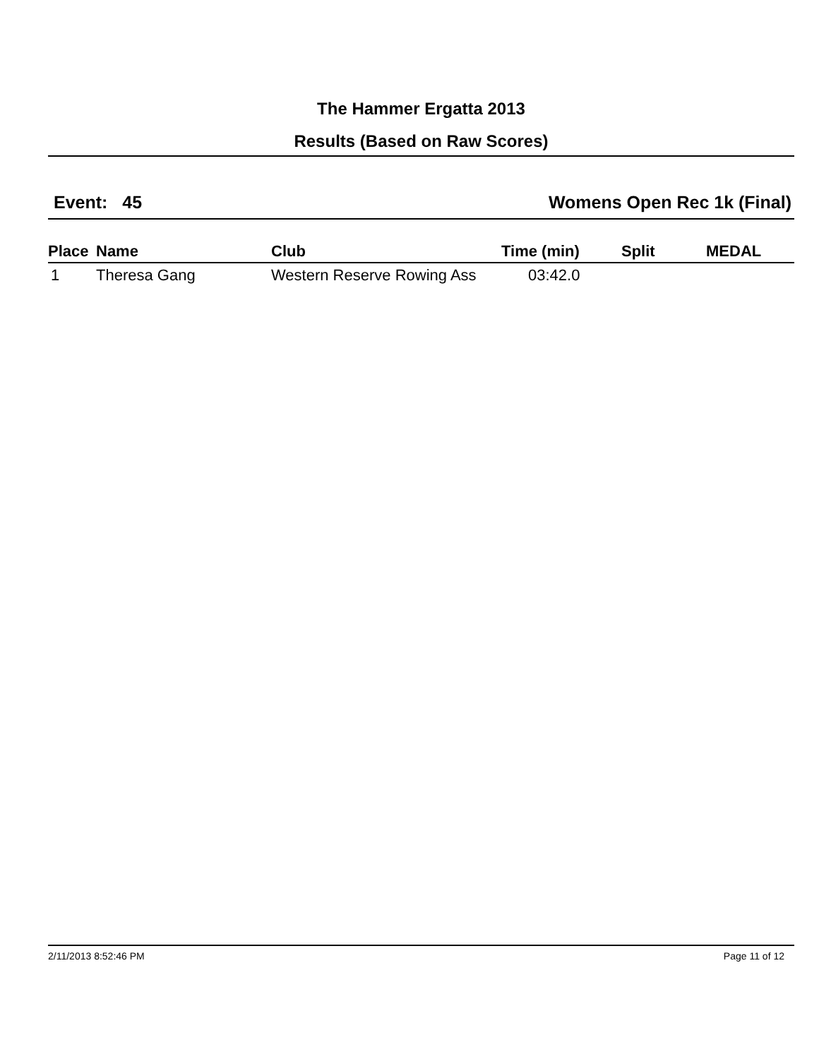The Hammer Ergatta 2013
Results (Based on Raw Scores)
Event: 45 Womens Open Rec 1k (Final)
| Place | Name | Club | Time (min) | Split | MEDAL |
| --- | --- | --- | --- | --- | --- |
| 1 | Theresa Gang | Western Reserve Rowing Ass | 03:42.0 | | |
2/11/2013 8:52:46 PM Page 11 of 12